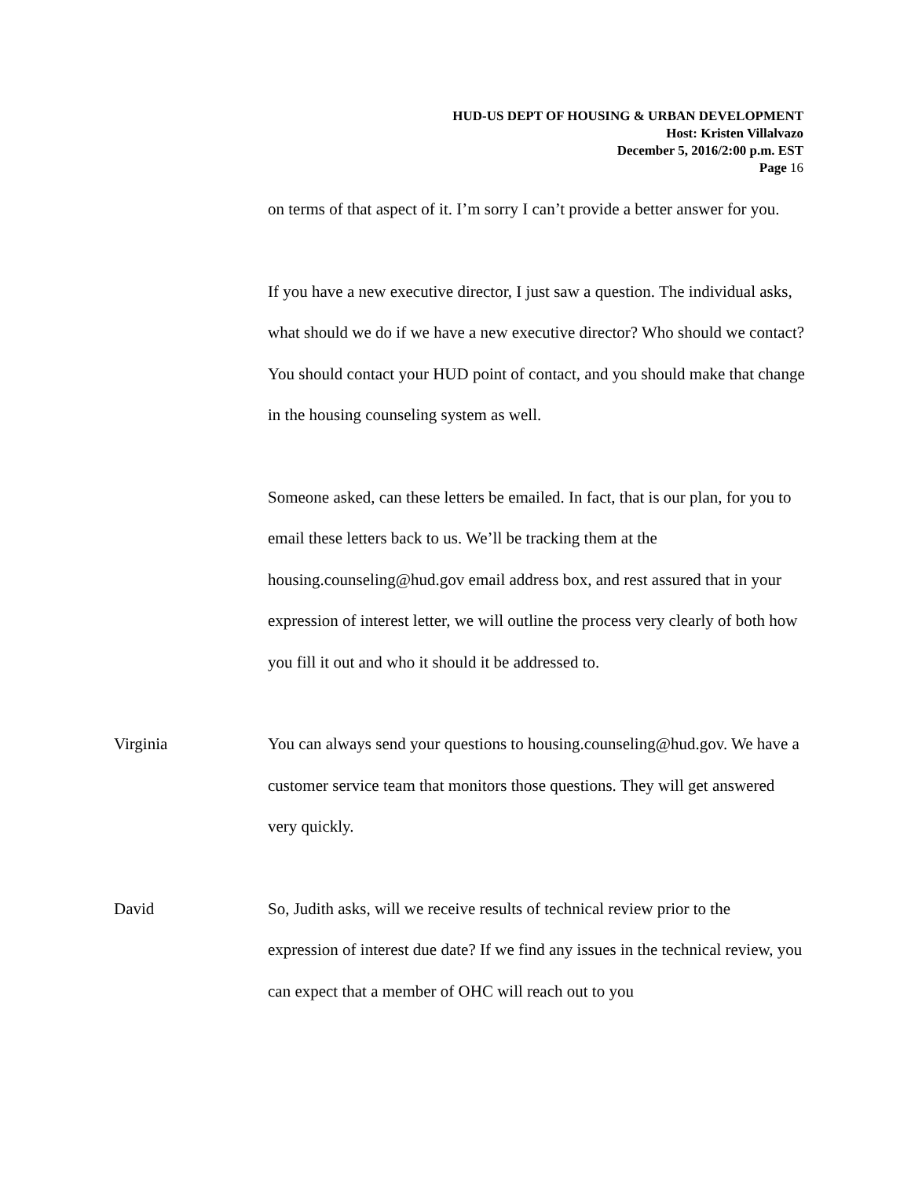HUD-US DEPT OF HOUSING & URBAN DEVELOPMENT
Host: Kristen Villalvazo
December 5, 2016/2:00 p.m. EST
Page 16
on terms of that aspect of it. I’m sorry I can’t provide a better answer for you.
If you have a new executive director, I just saw a question. The individual asks, what should we do if we have a new executive director? Who should we contact? You should contact your HUD point of contact, and you should make that change in the housing counseling system as well.
Someone asked, can these letters be emailed. In fact, that is our plan, for you to email these letters back to us. We’ll be tracking them at the housing.counseling@hud.gov email address box, and rest assured that in your expression of interest letter, we will outline the process very clearly of both how you fill it out and who it should it be addressed to.
Virginia You can always send your questions to housing.counseling@hud.gov. We have a customer service team that monitors those questions. They will get answered very quickly.
David So, Judith asks, will we receive results of technical review prior to the expression of interest due date? If we find any issues in the technical review, you can expect that a member of OHC will reach out to you